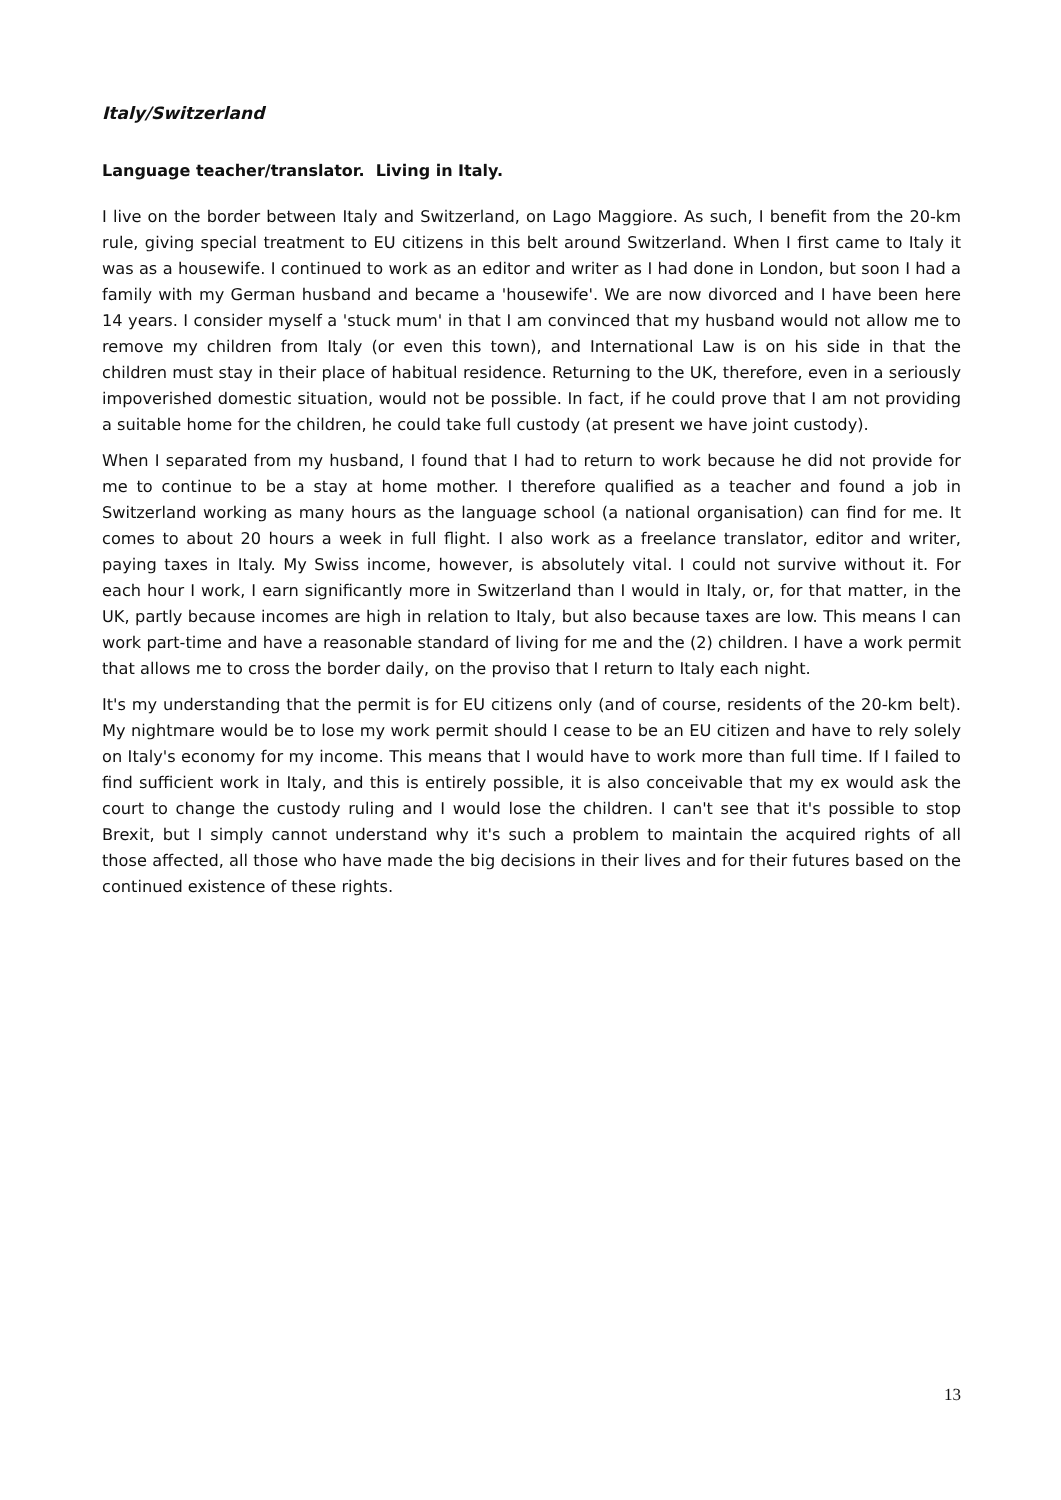Italy/Switzerland
Language teacher/translator. Living in Italy.
I live on the border between Italy and Switzerland, on Lago Maggiore. As such, I benefit from the 20-km rule, giving special treatment to EU citizens in this belt around Switzerland. When I first came to Italy it was as a housewife. I continued to work as an editor and writer as I had done in London, but soon I had a family with my German husband and became a 'housewife'. We are now divorced and I have been here 14 years. I consider myself a 'stuck mum' in that I am convinced that my husband would not allow me to remove my children from Italy (or even this town), and International Law is on his side in that the children must stay in their place of habitual residence. Returning to the UK, therefore, even in a seriously impoverished domestic situation, would not be possible. In fact, if he could prove that I am not providing a suitable home for the children, he could take full custody (at present we have joint custody).
When I separated from my husband, I found that I had to return to work because he did not provide for me to continue to be a stay at home mother. I therefore qualified as a teacher and found a job in Switzerland working as many hours as the language school (a national organisation) can find for me. It comes to about 20 hours a week in full flight. I also work as a freelance translator, editor and writer, paying taxes in Italy. My Swiss income, however, is absolutely vital. I could not survive without it. For each hour I work, I earn significantly more in Switzerland than I would in Italy, or, for that matter, in the UK, partly because incomes are high in relation to Italy, but also because taxes are low. This means I can work part-time and have a reasonable standard of living for me and the (2) children. I have a work permit that allows me to cross the border daily, on the proviso that I return to Italy each night.
It's my understanding that the permit is for EU citizens only (and of course, residents of the 20-km belt). My nightmare would be to lose my work permit should I cease to be an EU citizen and have to rely solely on Italy's economy for my income. This means that I would have to work more than full time. If I failed to find sufficient work in Italy, and this is entirely possible, it is also conceivable that my ex would ask the court to change the custody ruling and I would lose the children. I can't see that it's possible to stop Brexit, but I simply cannot understand why it's such a problem to maintain the acquired rights of all those affected, all those who have made the big decisions in their lives and for their futures based on the continued existence of these rights.
13